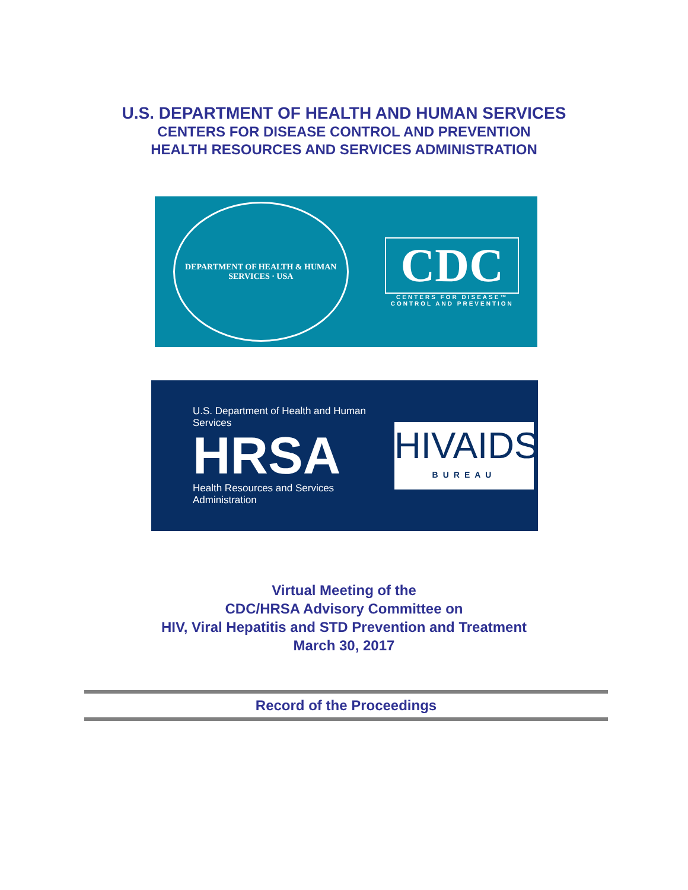U.S. DEPARTMENT OF HEALTH AND HUMAN SERVICES
CENTERS FOR DISEASE CONTROL AND PREVENTION
HEALTH RESOURCES AND SERVICES ADMINISTRATION
DEPARTMENT OF HEALTH & HUMAN SERVICES · USA
CDC
CENTERS FOR DISEASE™
CONTROL AND PREVENTION
U.S. Department of Health and Human Services
HRSA
Health Resources and Services Administration
HIVAIDS
BUREAU
Virtual Meeting of the
CDC/HRSA Advisory Committee on
HIV, Viral Hepatitis and STD Prevention and Treatment
March 30, 2017
Record of the Proceedings